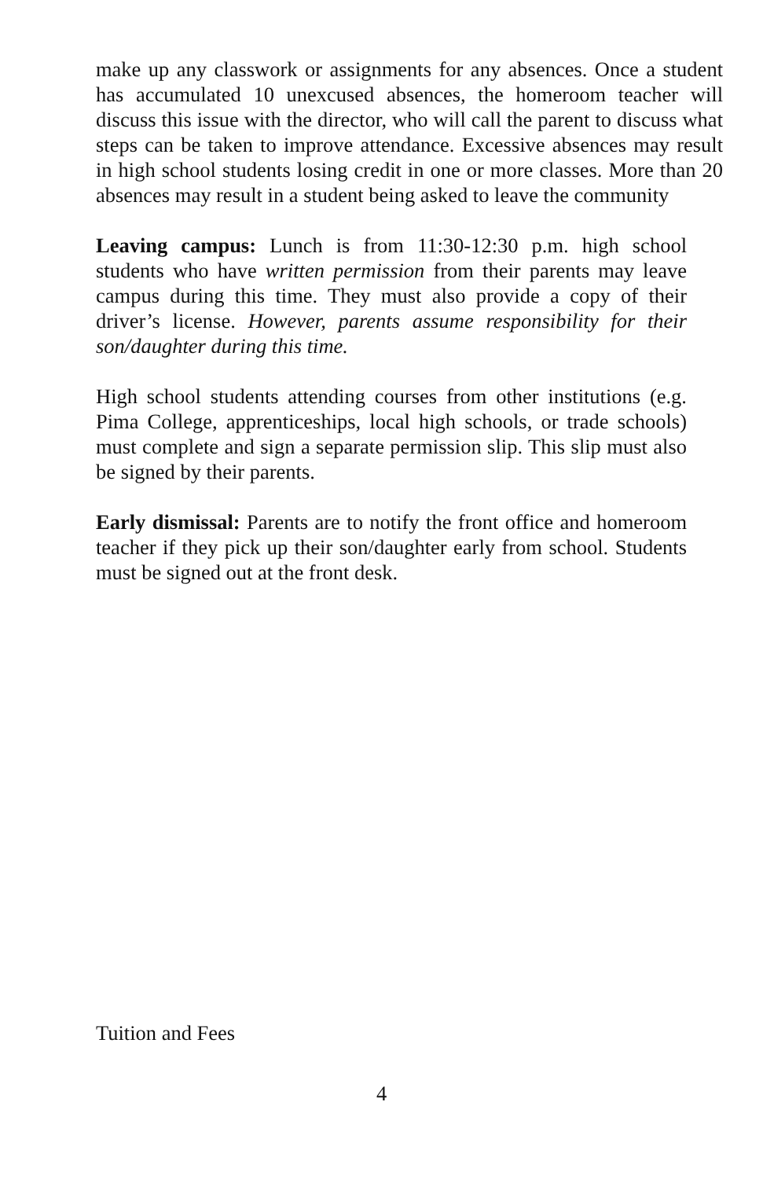make up any classwork or assignments for any absences. Once a student has accumulated 10 unexcused absences, the homeroom teacher will discuss this issue with the director, who will call the parent to discuss what steps can be taken to improve attendance. Excessive absences may result in high school students losing credit in one or more classes. More than 20 absences may result in a student being asked to leave the community
Leaving campus: Lunch is from 11:30-12:30 p.m. high school students who have written permission from their parents may leave campus during this time. They must also provide a copy of their driver’s license. However, parents assume responsibility for their son/daughter during this time.
High school students attending courses from other institutions (e.g. Pima College, apprenticeships, local high schools, or trade schools) must complete and sign a separate permission slip. This slip must also be signed by their parents.
Early dismissal: Parents are to notify the front office and homeroom teacher if they pick up their son/daughter early from school. Students must be signed out at the front desk.
Tuition and Fees
4